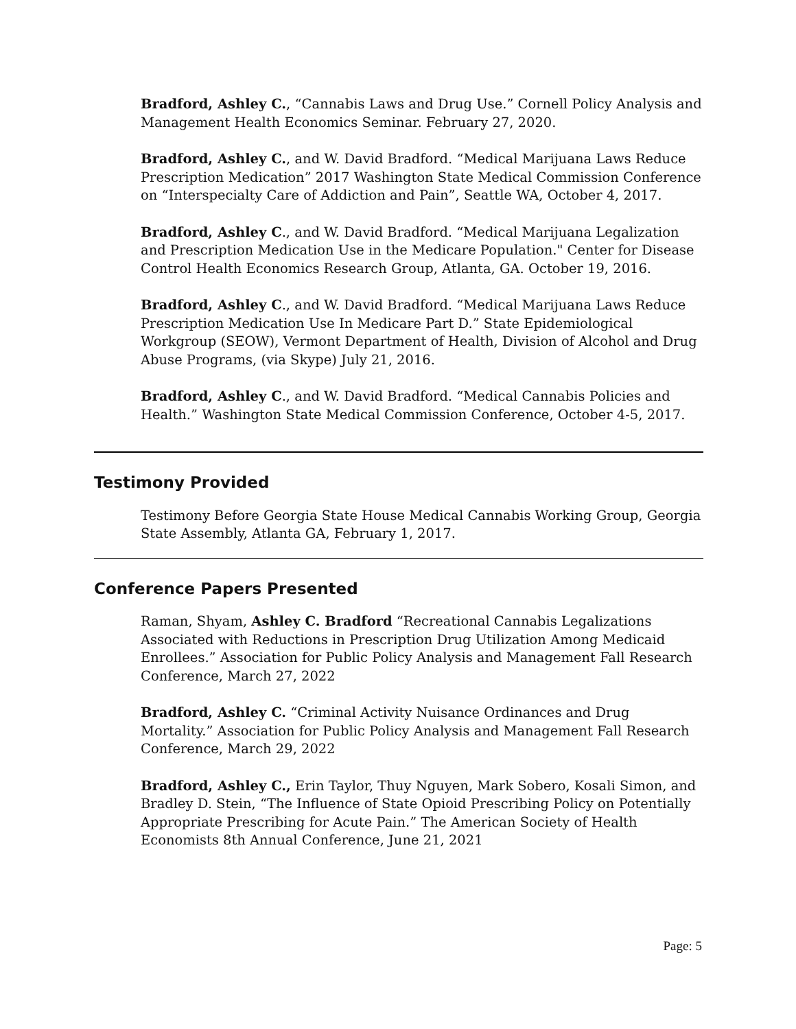Bradford, Ashley C., “Cannabis Laws and Drug Use.” Cornell Policy Analysis and Management Health Economics Seminar. February 27, 2020.
Bradford, Ashley C., and W. David Bradford. “Medical Marijuana Laws Reduce Prescription Medication” 2017 Washington State Medical Commission Conference on “Interspecialty Care of Addiction and Pain”, Seattle WA, October 4, 2017.
Bradford, Ashley C., and W. David Bradford. “Medical Marijuana Legalization and Prescription Medication Use in the Medicare Population." Center for Disease Control Health Economics Research Group, Atlanta, GA. October 19, 2016.
Bradford, Ashley C., and W. David Bradford. “Medical Marijuana Laws Reduce Prescription Medication Use In Medicare Part D.” State Epidemiological Workgroup (SEOW), Vermont Department of Health, Division of Alcohol and Drug Abuse Programs, (via Skype) July 21, 2016.
Bradford, Ashley C., and W. David Bradford. “Medical Cannabis Policies and Health.” Washington State Medical Commission Conference, October 4-5, 2017.
Testimony Provided
Testimony Before Georgia State House Medical Cannabis Working Group, Georgia State Assembly, Atlanta GA, February 1, 2017.
Conference Papers Presented
Raman, Shyam, Ashley C. Bradford “Recreational Cannabis Legalizations Associated with Reductions in Prescription Drug Utilization Among Medicaid Enrollees.” Association for Public Policy Analysis and Management Fall Research Conference, March 27, 2022
Bradford, Ashley C. “Criminal Activity Nuisance Ordinances and Drug Mortality.” Association for Public Policy Analysis and Management Fall Research Conference, March 29, 2022
Bradford, Ashley C., Erin Taylor, Thuy Nguyen, Mark Sobero, Kosali Simon, and Bradley D. Stein, “The Influence of State Opioid Prescribing Policy on Potentially Appropriate Prescribing for Acute Pain.” The American Society of Health Economists 8th Annual Conference, June 21, 2021
Page: 5